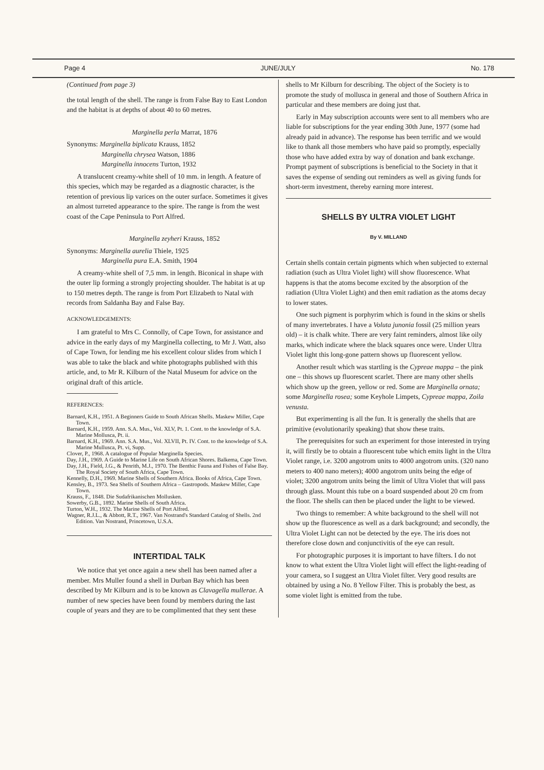Page 4 JUNE/JULY No. 178
(Continued from page 3)
the total length of the shell. The range is from False Bay to East London and the habitat is at depths of about 40 to 60 metres.
Marginella perla Marrat, 1876
Synonyms: Marginella biplicata Krauss, 1852
Marginella chrysea Watson, 1886
Marginella innocens Turton, 1932
A translucent creamy-white shell of 10 mm. in length. A feature of this species, which may be regarded as a diagnostic character, is the retention of previous lip varices on the outer surface. Sometimes it gives an almost turreted appearance to the spire. The range is from the west coast of the Cape Peninsula to Port Alfred.
Marginella zeyheri Krauss, 1852
Synonyms: Marginella aurelia Thiele, 1925
Marginella pura E.A. Smith, 1904
A creamy-white shell of 7,5 mm. in length. Biconical in shape with the outer lip forming a strongly projecting shoulder. The habitat is at up to 150 metres depth. The range is from Port Elizabeth to Natal with records from Saldanha Bay and False Bay.
ACKNOWLEDGEMENTS:
I am grateful to Mrs C. Connolly, of Cape Town, for assistance and advice in the early days of my Marginella collecting, to Mr J. Watt, also of Cape Town, for lending me his excellent colour slides from which I was able to take the black and white photographs published with this article, and, to Mr R. Kilburn of the Natal Museum for advice on the original draft of this article.
REFERENCES:
Barnard, K.H., 1951. A Beginners Guide to South African Shells. Maskew Miller, Cape Town.
Barnard, K.H., 1959. Ann. S.A. Mus., Vol. XLV, Pt. 1. Cont. to the knowledge of S.A. Marine Mollusca, Pt. ii.
Barnard, K.H., 1969. Ann. S.A. Mus., Vol. XLVII, Pt. IV. Cont. to the knowledge of S.A. Marine Mullusca, Pt. vi, Supp.
Clover, P., 1968. A catalogue of Popular Marginella Species.
Day, J.H., 1969. A Guide to Marine Life on South African Shores. Balkema, Cape Town.
Day, J.H., Field, J.G., & Penrith, M.J., 1970. The Benthic Fauna and Fishes of False Bay. The Royal Society of South Africa, Cape Town.
Kennelly, D.H., 1969. Marine Shells of Southern Africa. Books of Africa, Cape Town.
Kensley, B., 1973. Sea Shells of Southern Africa – Gastropods. Maskew Miller, Cape Town.
Krauss, F., 1848. Die Sudafrikanischen Mollusken.
Sowerby, G.B., 1892. Marine Shells of South Africa.
Turton, W.H., 1932. The Marine Shells of Port Alfred.
Wagner, R.J.L., & Abbott, R.T., 1967. Van Nostrand's Standard Catalog of Shells. 2nd Edition. Van Nostrand, Princetown, U.S.A.
INTERTIDAL TALK
We notice that yet once again a new shell has been named after a member. Mrs Muller found a shell in Durban Bay which has been described by Mr Kilburn and is to be known as Clavagella mullerae. A number of new species have been found by members during the last couple of years and they are to be complimented that they sent these
shells to Mr Kilburn for describing. The object of the Society is to promote the study of mollusca in general and those of Southern Africa in particular and these members are doing just that.
Early in May subscription accounts were sent to all members who are liable for subscriptions for the year ending 30th June, 1977 (some had already paid in advance). The response has been terrific and we would like to thank all those members who have paid so promptly, especially those who have added extra by way of donation and bank exchange. Prompt payment of subscriptions is beneficial to the Society in that it saves the expense of sending out reminders as well as giving funds for short-term investment, thereby earning more interest.
SHELLS BY ULTRA VIOLET LIGHT
By V. MILLAND
Certain shells contain certain pigments which when subjected to external radiation (such as Ultra Violet light) will show fluorescence. What happens is that the atoms become excited by the absorption of the radiation (Ultra Violet Light) and then emit radiation as the atoms decay to lower states.
One such pigment is porphyrim which is found in the skins or shells of many invertebrates. I have a Voluta junonia fossil (25 million years old) – it is chalk white. There are very faint reminders, almost like oily marks, which indicate where the black squares once were. Under Ultra Violet light this long-gone pattern shows up fluorescent yellow.
Another result which was startling is the Cypreae mappa – the pink one – this shows up fluorescent scarlet. There are many other shells which show up the green, yellow or red. Some are Marginella ornata; some Marginella rosea; some Keyhole Limpets, Cypreae mappa, Zoila venusta.
But experimenting is all the fun. It is generally the shells that are primitive (evolutionarily speaking) that show these traits.
The prerequisites for such an experiment for those interested in trying it, will firstly be to obtain a fluorescent tube which emits light in the Ultra Violet range, i.e. 3200 angotrom units to 4000 angotrom units. (320 nano meters to 400 nano meters); 4000 angotrom units being the edge of violet; 3200 angotrom units being the limit of Ultra Violet that will pass through glass. Mount this tube on a board suspended about 20 cm from the floor. The shells can then be placed under the light to be viewed.
Two things to remember: A white background to the shell will not show up the fluorescence as well as a dark background; and secondly, the Ultra Violet Light can not be detected by the eye. The iris does not therefore close down and conjunctivitis of the eye can result.
For photographic purposes it is important to have filters. I do not know to what extent the Ultra Violet light will effect the light-reading of your camera, so I suggest an Ultra Violet filter. Very good results are obtained by using a No. 8 Yellow Filter. This is probably the best, as some violet light is emitted from the tube.